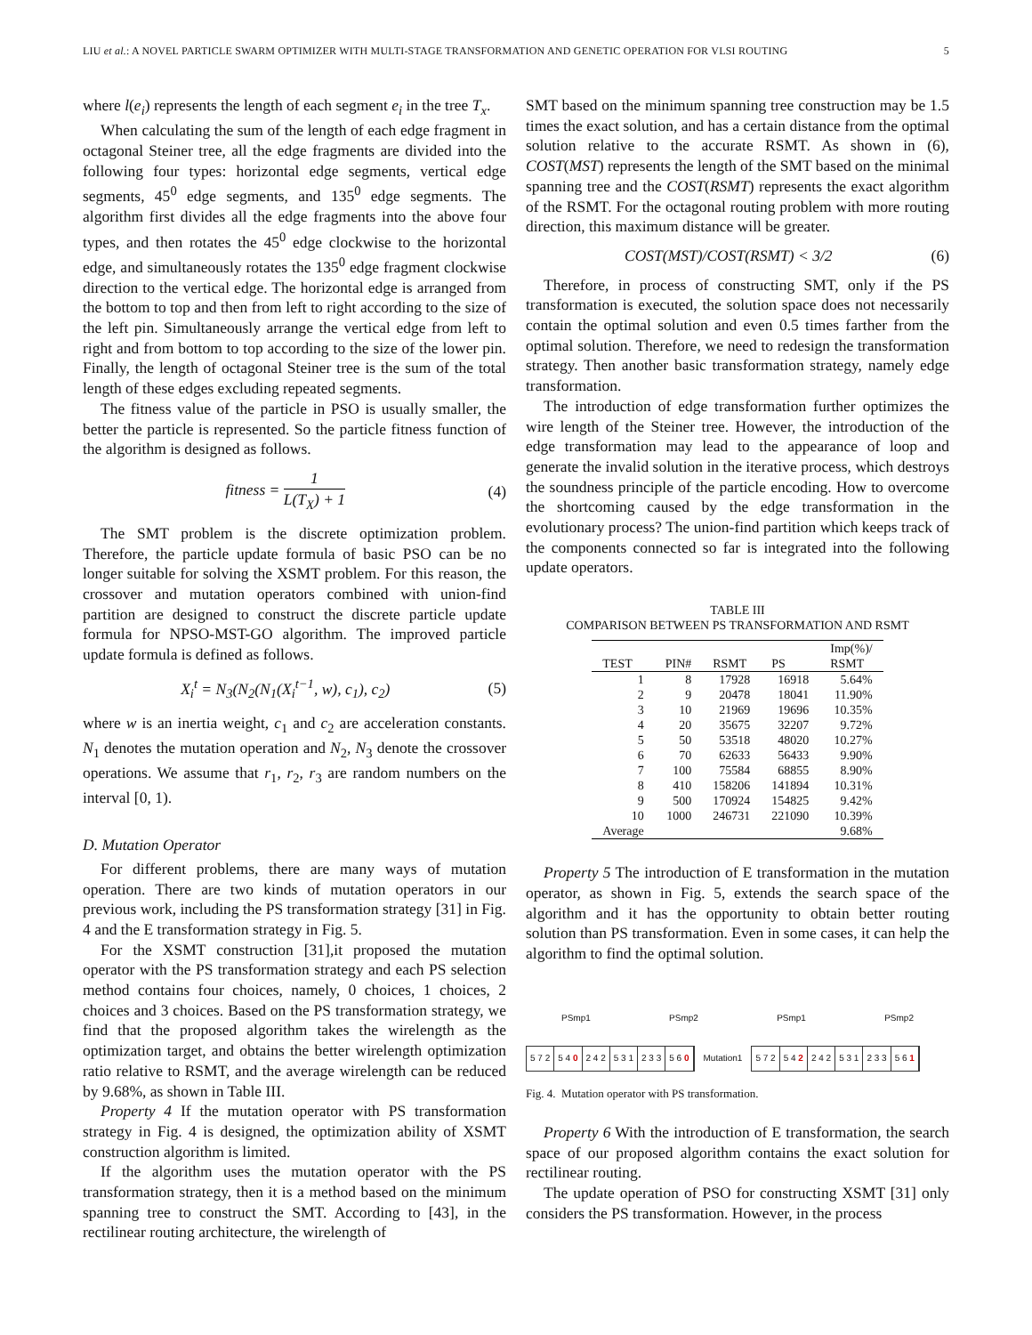LIU et al.: A NOVEL PARTICLE SWARM OPTIMIZER WITH MULTI-STAGE TRANSFORMATION AND GENETIC OPERATION FOR VLSI ROUTING 5
where l(e<sub>i</sub>) represents the length of each segment e<sub>i</sub> in the tree T<sub>x</sub>.
When calculating the sum of the length of each edge fragment in octagonal Steiner tree, all the edge fragments are divided into the following four types: horizontal edge segments, vertical edge segments, 45<sup>0</sup> edge segments, and 135<sup>0</sup> edge segments. The algorithm first divides all the edge fragments into the above four types, and then rotates the 45<sup>0</sup> edge clockwise to the horizontal edge, and simultaneously rotates the 135<sup>0</sup> edge fragment clockwise direction to the vertical edge. The horizontal edge is arranged from the bottom to top and then from left to right according to the size of the left pin. Simultaneously arrange the vertical edge from left to right and from bottom to top according to the size of the lower pin. Finally, the length of octagonal Steiner tree is the sum of the total length of these edges excluding repeated segments.
The fitness value of the particle in PSO is usually smaller, the better the particle is represented. So the particle fitness function of the algorithm is designed as follows.
fitness =
1
L(T<sub>X</sub>) + 1
(4)
The SMT problem is the discrete optimization problem. Therefore, the particle update formula of basic PSO can be no longer suitable for solving the XSMT problem. For this reason, the crossover and mutation operators combined with union-find partition are designed to construct the discrete particle update formula for NPSO-MST-GO algorithm. The improved particle update formula is defined as follows.
X<sub>i</sub><sup>t</sup> = N<sub>3</sub>(N<sub>2</sub>(N<sub>1</sub>(X<sub>i</sub><sup>t−1</sup>, w), c<sub>1</sub>), c<sub>2</sub>) (5)
where w is an inertia weight, c<sub>1</sub> and c<sub>2</sub> are acceleration constants. N<sub>1</sub> denotes the mutation operation and N<sub>2</sub>, N<sub>3</sub> denote the crossover operations. We assume that r<sub>1</sub>, r<sub>2</sub>, r<sub>3</sub> are random numbers on the interval [0, 1).
D. Mutation Operator
For different problems, there are many ways of mutation operation. There are two kinds of mutation operators in our previous work, including the PS transformation strategy [31] in Fig. 4 and the E transformation strategy in Fig. 5.
For the XSMT construction [31],it proposed the mutation operator with the PS transformation strategy and each PS selection method contains four choices, namely, 0 choices, 1 choices, 2 choices and 3 choices. Based on the PS transformation strategy, we find that the proposed algorithm takes the wirelength as the optimization target, and obtains the better wirelength optimization ratio relative to RSMT, and the average wirelength can be reduced by 9.68%, as shown in Table III.
Property 4 If the mutation operator with PS transformation strategy in Fig. 4 is designed, the optimization ability of XSMT construction algorithm is limited.
If the algorithm uses the mutation operator with the PS transformation strategy, then it is a method based on the minimum spanning tree to construct the SMT. According to [43], in the rectilinear routing architecture, the wirelength of
SMT based on the minimum spanning tree construction may be 1.5 times the exact solution, and has a certain distance from the optimal solution relative to the accurate RSMT. As shown in (6), COST(MST) represents the length of the SMT based on the minimal spanning tree and the COST(RSMT) represents the exact algorithm of the RSMT. For the octagonal routing problem with more routing direction, this maximum distance will be greater.
COST(MST)/COST(RSMT) < 3/2 (6)
Therefore, in process of constructing SMT, only if the PS transformation is executed, the solution space does not necessarily contain the optimal solution and even 0.5 times farther from the optimal solution. Therefore, we need to redesign the transformation strategy. Then another basic transformation strategy, namely edge transformation.
The introduction of edge transformation further optimizes the wire length of the Steiner tree. However, the introduction of the edge transformation may lead to the appearance of loop and generate the invalid solution in the iterative process, which destroys the soundness principle of the particle encoding. How to overcome the shortcoming caused by the edge transformation in the evolutionary process? The union-find partition which keeps track of the components connected so far is integrated into the following update operators.
TABLE III
COMPARISON BETWEEN PS TRANSFORMATION AND RSMT
| TEST | PIN# | RSMT | PS | Imp(%)/ RSMT |
| --- | --- | --- | --- | --- |
| 1 | 8 | 17928 | 16918 | 5.64% |
| 2 | 9 | 20478 | 18041 | 11.90% |
| 3 | 10 | 21969 | 19696 | 10.35% |
| 4 | 20 | 35675 | 32207 | 9.72% |
| 5 | 50 | 53518 | 48020 | 10.27% |
| 6 | 70 | 62633 | 56433 | 9.90% |
| 7 | 100 | 75584 | 68855 | 8.90% |
| 8 | 410 | 158206 | 141894 | 10.31% |
| 9 | 500 | 170924 | 154825 | 9.42% |
| 10 | 1000 | 246731 | 221090 | 10.39% |
| Average | | | | 9.68% |
Property 5 The introduction of E transformation in the mutation operator, as shown in Fig. 5, extends the search space of the algorithm and it has the opportunity to obtain better routing solution than PS transformation. Even in some cases, it can help the algorithm to find the optimal solution.
PSmp1 PSmp2 PSmp1 PSmp2
5 7 2 5 4 0 2 4 2 5 3 1 2 3 3 5 6 0
Mutation1 5 7 2 5 4 2 2 4 2 5 3 1 2 3 3 5 6 1
Fig. 4. Mutation operator with PS transformation.
Property 6 With the introduction of E transformation, the search space of our proposed algorithm contains the exact solution for rectilinear routing.
The update operation of PSO for constructing XSMT [31] only considers the PS transformation. However, in the process